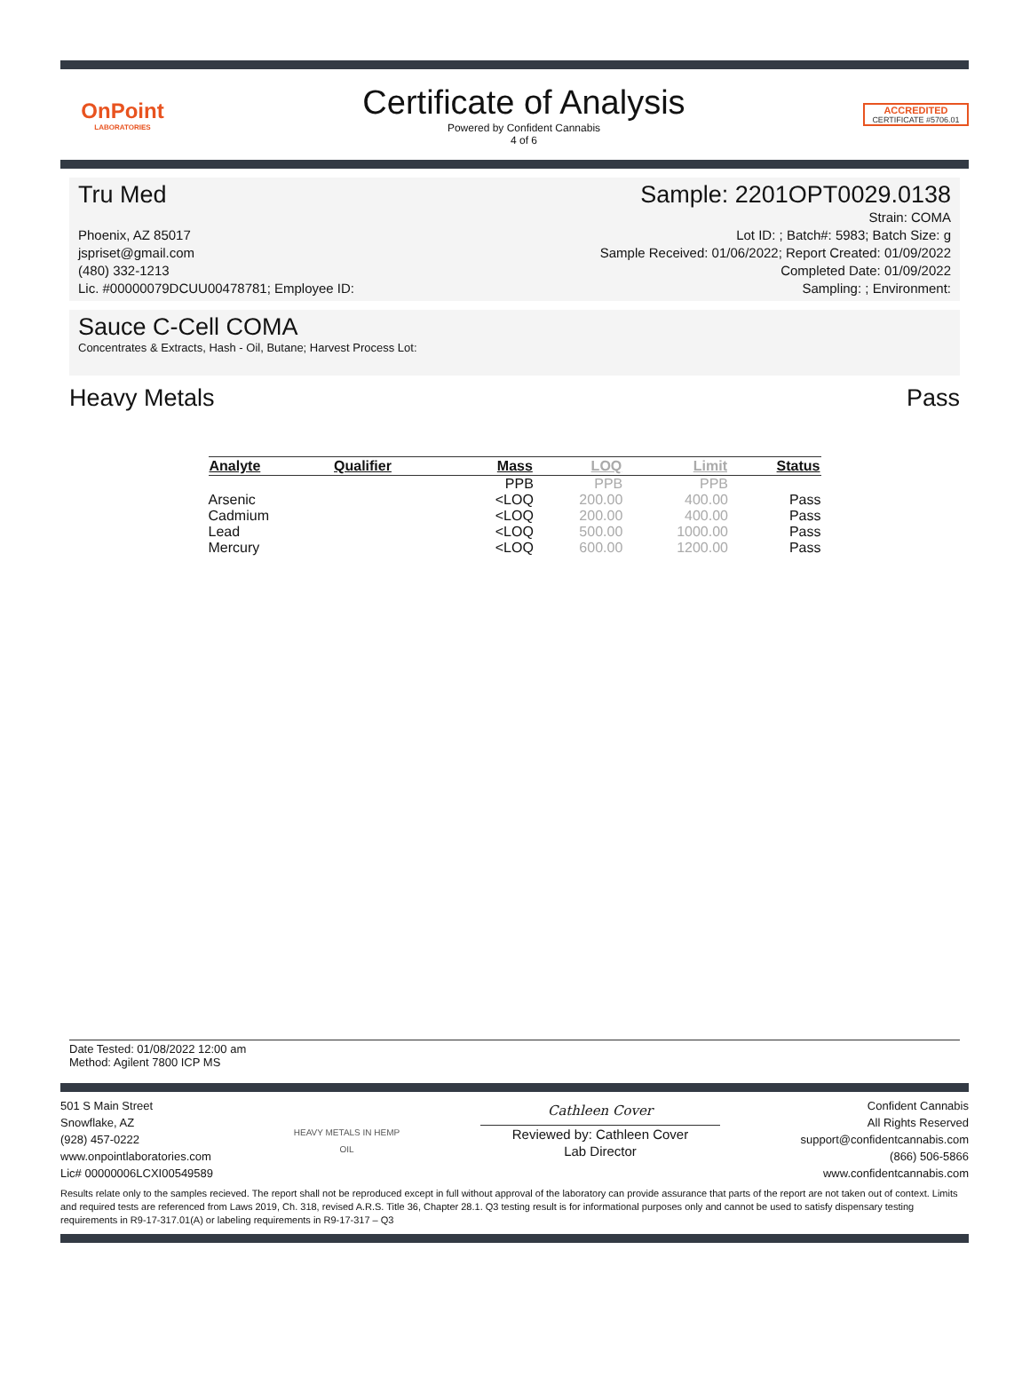OnPoint
LABORATORIES
Certificate of Analysis
Powered by Confident Cannabis
4 of 6
ACCREDITED
CERTIFICATE #5706.01
Tru Med Sample: 2201OPT0029.0138
Phoenix, AZ 85017
jspriset@gmail.com
(480) 332-1213
Lic. #00000079DCUU00478781; Employee ID:
Strain: COMA
Lot ID: ; Batch#: 5983; Batch Size: g
Sample Received: 01/06/2022; Report Created: 01/09/2022
Completed Date: 01/09/2022
Sampling: ; Environment:
Sauce C-Cell COMA
Concentrates & Extracts, Hash - Oil, Butane; Harvest Process Lot:
Heavy Metals Pass
| Analyte | Qualifier | Mass | LOQ | Limit | Status |
| --- | --- | --- | --- | --- | --- |
| | | PPB | PPB | PPB | |
| Arsenic | | <LOQ | 200.00 | 400.00 | Pass |
| Cadmium | | <LOQ | 200.00 | 400.00 | Pass |
| Lead | | <LOQ | 500.00 | 1000.00 | Pass |
| Mercury | | <LOQ | 600.00 | 1200.00 | Pass |
Date Tested: 01/08/2022 12:00 am
Method: Agilent 7800 ICP MS
501 S Main Street
Snowflake, AZ
(928) 457-0222
www.onpointlaboratories.com
Lic# 00000006LCXI00549589
HEAVY METALS IN HEMP OIL
Cathleen Cover
Reviewed by: Cathleen Cover
Lab Director
Confident Cannabis
All Rights Reserved
support@confidentcannabis.com
(866) 506-5866
www.confidentcannabis.com
Results relate only to the samples recieved. The report shall not be reproduced except in full without approval of the laboratory can provide assurance that parts of the report are not taken out of context. Limits and required tests are referenced from Laws 2019, Ch. 318, revised A.R.S. Title 36, Chapter 28.1. Q3 testing result is for informational purposes only and cannot be used to satisfy dispensary testing requirements in R9-17-317.01(A) or labeling requirements in R9-17-317 – Q3